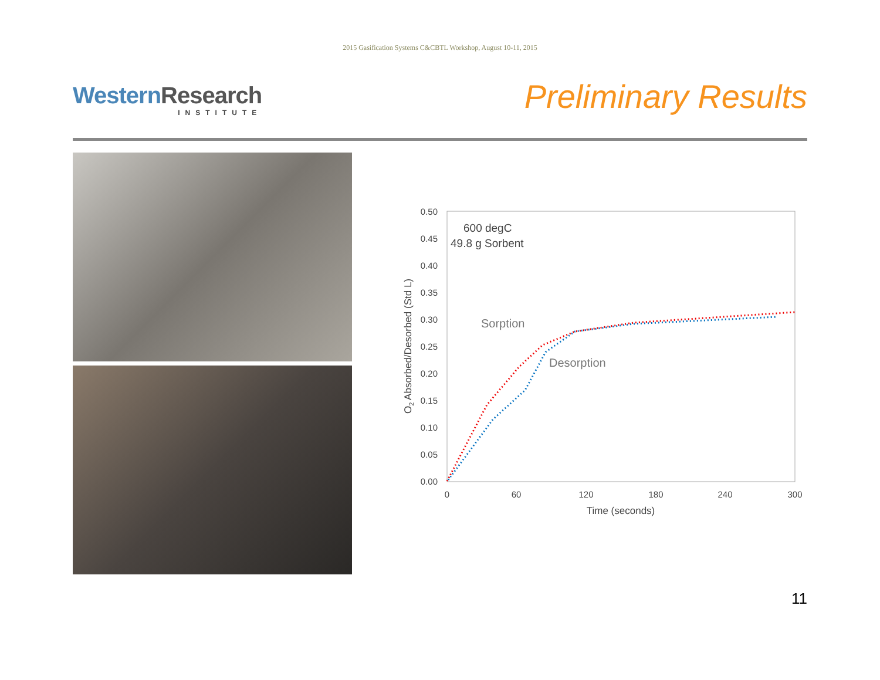2015 Gasification Systems C&CBTL Workshop, August 10-11, 2015
Western Research
INSTITUTE
Preliminary Results
0.50
0.45
0.40
0.35
0.30
0.25
0.20
0.15
0.10
0.05
0.00
0
60
120
180
240
300
Time (seconds)
O2 Absorbed/Desorbed (Std L)
600 degC
49.8 g Sorbent
Sorption
Desorption
11